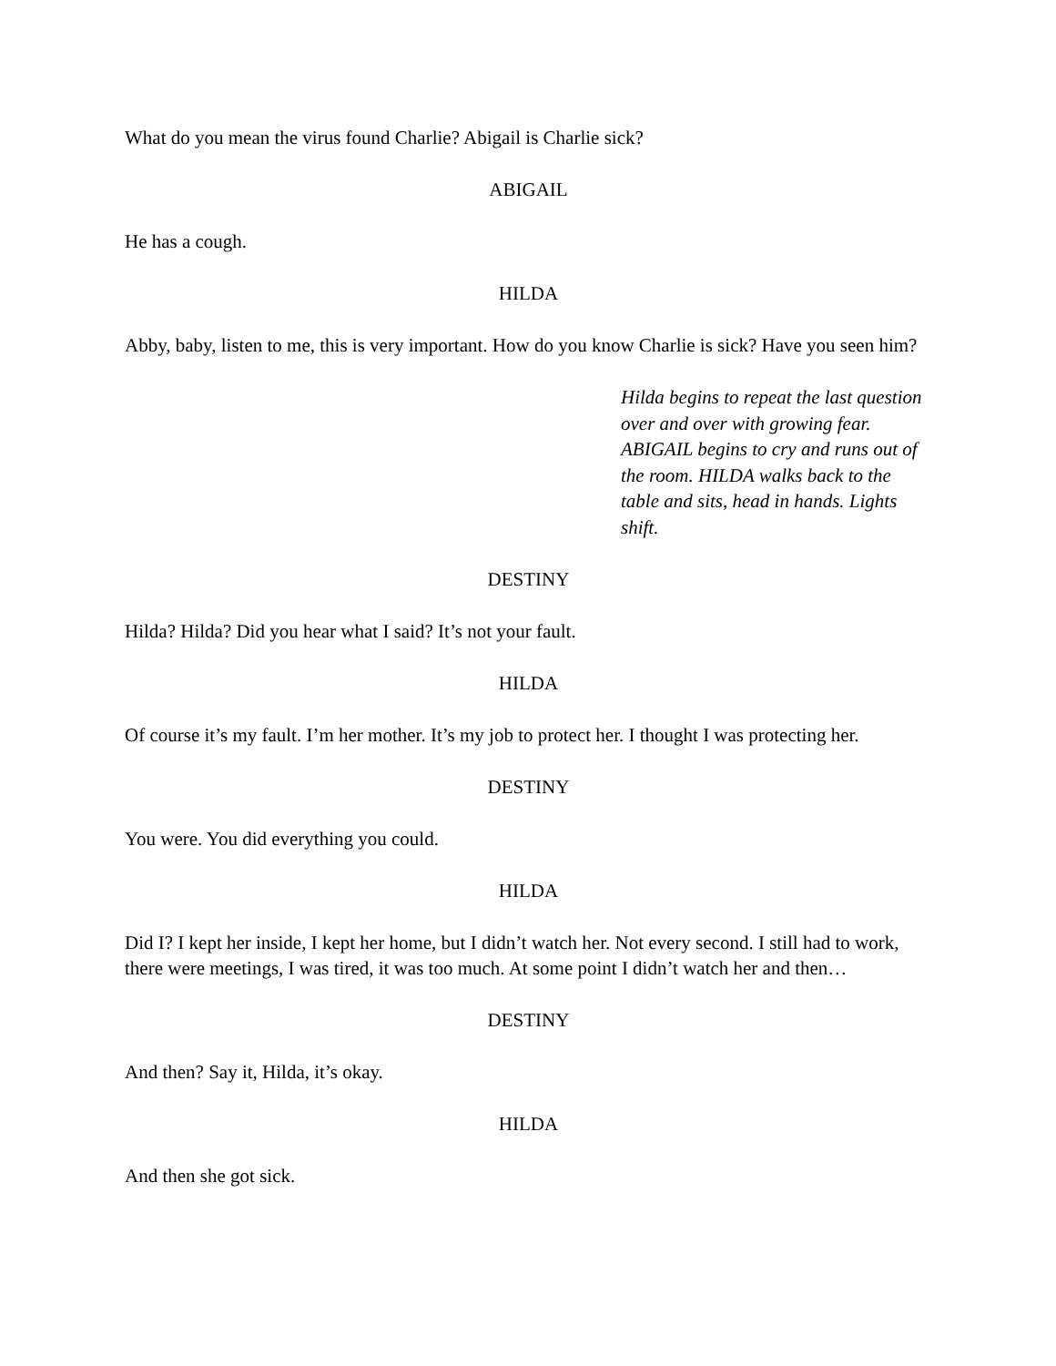What do you mean the virus found Charlie? Abigail is Charlie sick?
ABIGAIL
He has a cough.
HILDA
Abby, baby, listen to me, this is very important. How do you know Charlie is sick? Have you seen him?
Hilda begins to repeat the last question over and over with growing fear. ABIGAIL begins to cry and runs out of the room. HILDA walks back to the table and sits, head in hands. Lights shift.
DESTINY
Hilda? Hilda? Did you hear what I said? It’s not your fault.
HILDA
Of course it’s my fault. I’m her mother. It’s my job to protect her. I thought I was protecting her.
DESTINY
You were. You did everything you could.
HILDA
Did I? I kept her inside, I kept her home, but I didn’t watch her. Not every second. I still had to work, there were meetings, I was tired, it was too much. At some point I didn’t watch her and then…
DESTINY
And then? Say it, Hilda, it’s okay.
HILDA
And then she got sick.